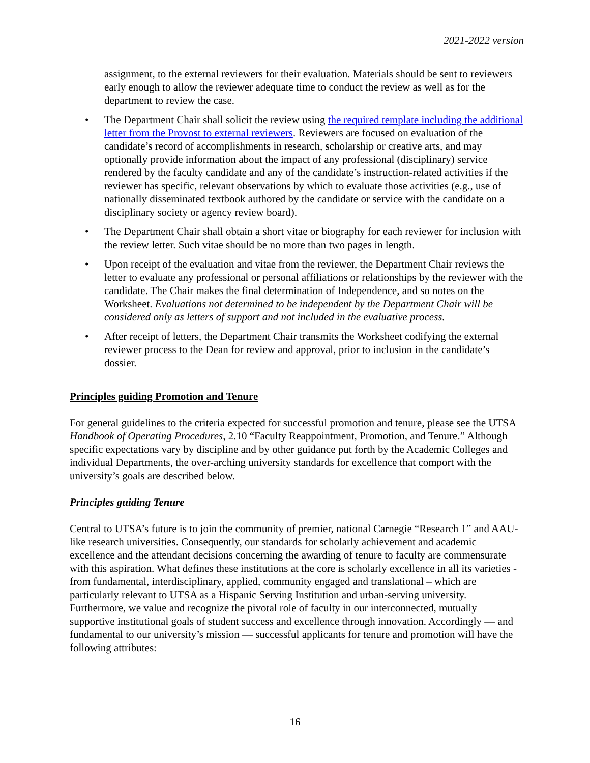2021-2022 version
assignment, to the external reviewers for their evaluation. Materials should be sent to reviewers early enough to allow the reviewer adequate time to conduct the review as well as for the department to review the case.
• The Department Chair shall solicit the review using the required template including the additional letter from the Provost to external reviewers. Reviewers are focused on evaluation of the candidate’s record of accomplishments in research, scholarship or creative arts, and may optionally provide information about the impact of any professional (disciplinary) service rendered by the faculty candidate and any of the candidate’s instruction-related activities if the reviewer has specific, relevant observations by which to evaluate those activities (e.g., use of nationally disseminated textbook authored by the candidate or service with the candidate on a disciplinary society or agency review board).
• The Department Chair shall obtain a short vitae or biography for each reviewer for inclusion with the review letter. Such vitae should be no more than two pages in length.
• Upon receipt of the evaluation and vitae from the reviewer, the Department Chair reviews the letter to evaluate any professional or personal affiliations or relationships by the reviewer with the candidate. The Chair makes the final determination of Independence, and so notes on the Worksheet. Evaluations not determined to be independent by the Department Chair will be considered only as letters of support and not included in the evaluative process.
• After receipt of letters, the Department Chair transmits the Worksheet codifying the external reviewer process to the Dean for review and approval, prior to inclusion in the candidate’s dossier.
Principles guiding Promotion and Tenure
For general guidelines to the criteria expected for successful promotion and tenure, please see the UTSA Handbook of Operating Procedures, 2.10 “Faculty Reappointment, Promotion, and Tenure.” Although specific expectations vary by discipline and by other guidance put forth by the Academic Colleges and individual Departments, the over-arching university standards for excellence that comport with the university’s goals are described below.
Principles guiding Tenure
Central to UTSA’s future is to join the community of premier, national Carnegie “Research 1” and AAU-like research universities. Consequently, our standards for scholarly achievement and academic excellence and the attendant decisions concerning the awarding of tenure to faculty are commensurate with this aspiration. What defines these institutions at the core is scholarly excellence in all its varieties - from fundamental, interdisciplinary, applied, community engaged and translational – which are particularly relevant to UTSA as a Hispanic Serving Institution and urban-serving university. Furthermore, we value and recognize the pivotal role of faculty in our interconnected, mutually supportive institutional goals of student success and excellence through innovation. Accordingly — and fundamental to our university’s mission — successful applicants for tenure and promotion will have the following attributes:
16